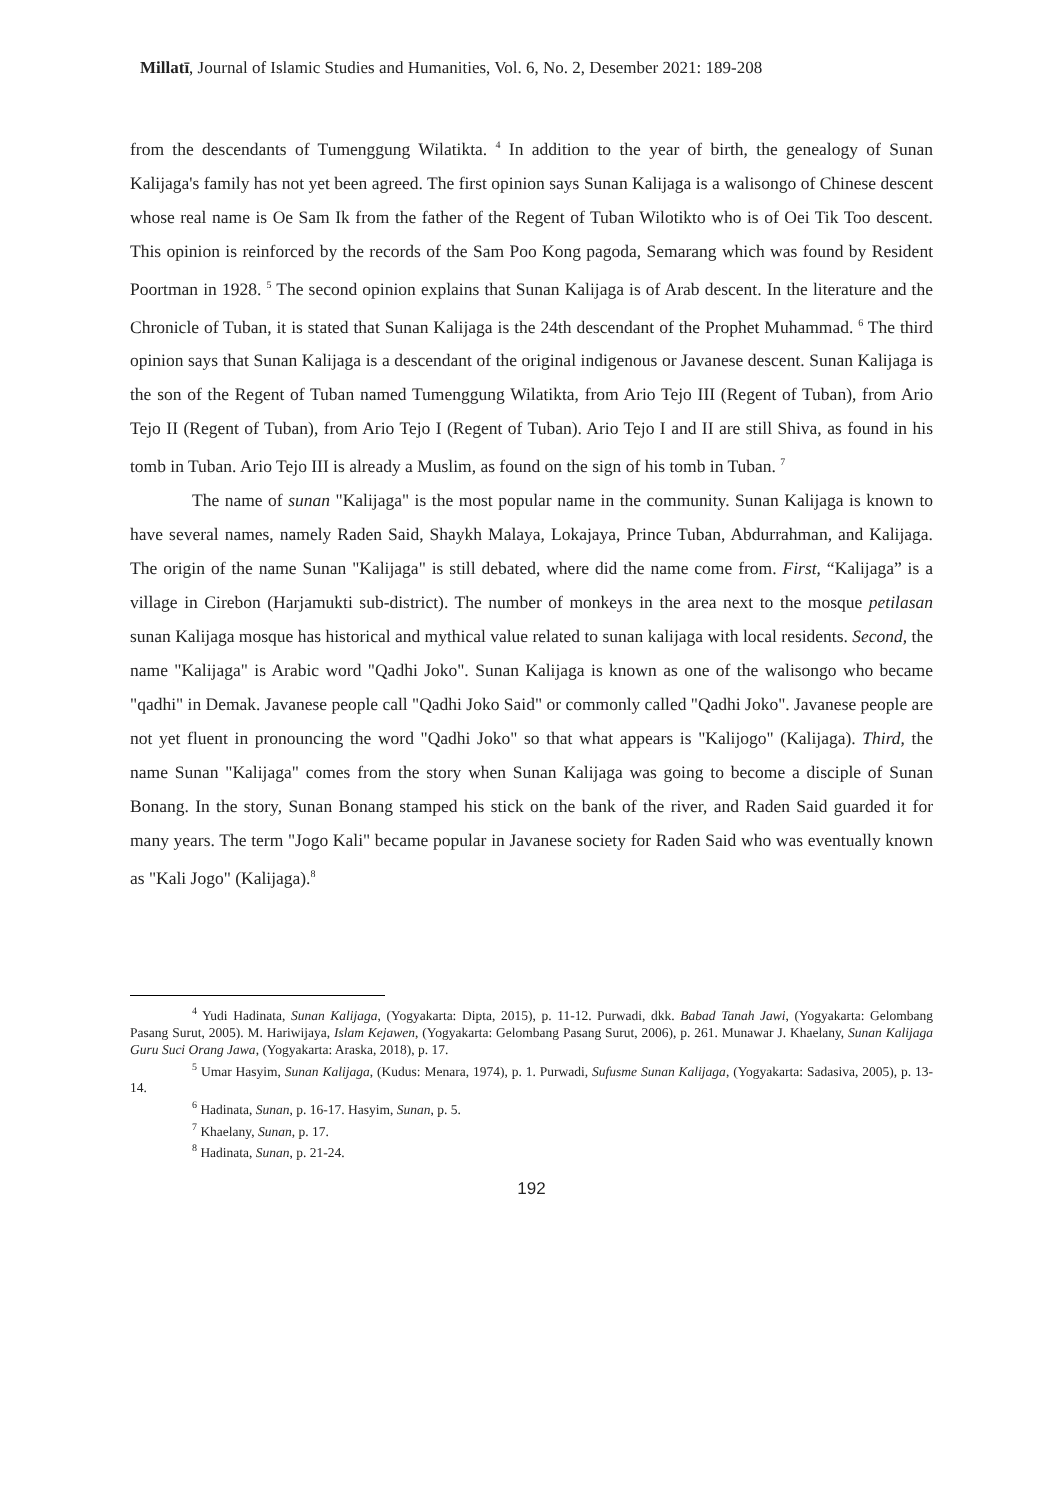Millatī, Journal of Islamic Studies and Humanities, Vol. 6, No. 2, Desember 2021: 189-208
from the descendants of Tumenggung Wilatikta. <sup>4</sup> In addition to the year of birth, the genealogy of Sunan Kalijaga's family has not yet been agreed. The first opinion says Sunan Kalijaga is a walisongo of Chinese descent whose real name is Oe Sam Ik from the father of the Regent of Tuban Wilotikto who is of Oei Tik Too descent. This opinion is reinforced by the records of the Sam Poo Kong pagoda, Semarang which was found by Resident Poortman in 1928. <sup>5</sup> The second opinion explains that Sunan Kalijaga is of Arab descent. In the literature and the Chronicle of Tuban, it is stated that Sunan Kalijaga is the 24th descendant of the Prophet Muhammad. <sup>6</sup> The third opinion says that Sunan Kalijaga is a descendant of the original indigenous or Javanese descent. Sunan Kalijaga is the son of the Regent of Tuban named Tumenggung Wilatikta, from Ario Tejo III (Regent of Tuban), from Ario Tejo II (Regent of Tuban), from Ario Tejo I (Regent of Tuban). Ario Tejo I and II are still Shiva, as found in his tomb in Tuban. Ario Tejo III is already a Muslim, as found on the sign of his tomb in Tuban. <sup>7</sup>
The name of sunan "Kalijaga" is the most popular name in the community. Sunan Kalijaga is known to have several names, namely Raden Said, Shaykh Malaya, Lokajaya, Prince Tuban, Abdurrahman, and Kalijaga. The origin of the name Sunan "Kalijaga" is still debated, where did the name come from. First, “Kalijaga” is a village in Cirebon (Harjamukti sub-district). The number of monkeys in the area next to the mosque petilasan sunan Kalijaga mosque has historical and mythical value related to sunan kalijaga with local residents. Second, the name "Kalijaga" is Arabic word "Qadhi Joko". Sunan Kalijaga is known as one of the walisongo who became "qadhi" in Demak. Javanese people call "Qadhi Joko Said" or commonly called "Qadhi Joko". Javanese people are not yet fluent in pronouncing the word "Qadhi Joko" so that what appears is "Kalijogo" (Kalijaga). Third, the name Sunan "Kalijaga" comes from the story when Sunan Kalijaga was going to become a disciple of Sunan Bonang. In the story, Sunan Bonang stamped his stick on the bank of the river, and Raden Said guarded it for many years. The term "Jogo Kali" became popular in Javanese society for Raden Said who was eventually known as "Kali Jogo" (Kalijaga).<sup>8</sup>
<sup>4</sup> Yudi Hadinata, Sunan Kalijaga, (Yogyakarta: Dipta, 2015), p. 11-12. Purwadi, dkk. Babad Tanah Jawi, (Yogyakarta: Gelombang Pasang Surut, 2005). M. Hariwijaya, Islam Kejawen, (Yogyakarta: Gelombang Pasang Surut, 2006), p. 261. Munawar J. Khaelany, Sunan Kalijaga Guru Suci Orang Jawa, (Yogyakarta: Araska, 2018), p. 17.
<sup>5</sup> Umar Hasyim, Sunan Kalijaga, (Kudus: Menara, 1974), p. 1. Purwadi, Sufusme Sunan Kalijaga, (Yogyakarta: Sadasiva, 2005), p. 13-14.
<sup>6</sup> Hadinata, Sunan, p. 16-17. Hasyim, Sunan, p. 5.
<sup>7</sup> Khaelany, Sunan, p. 17.
<sup>8</sup> Hadinata, Sunan, p. 21-24.
192